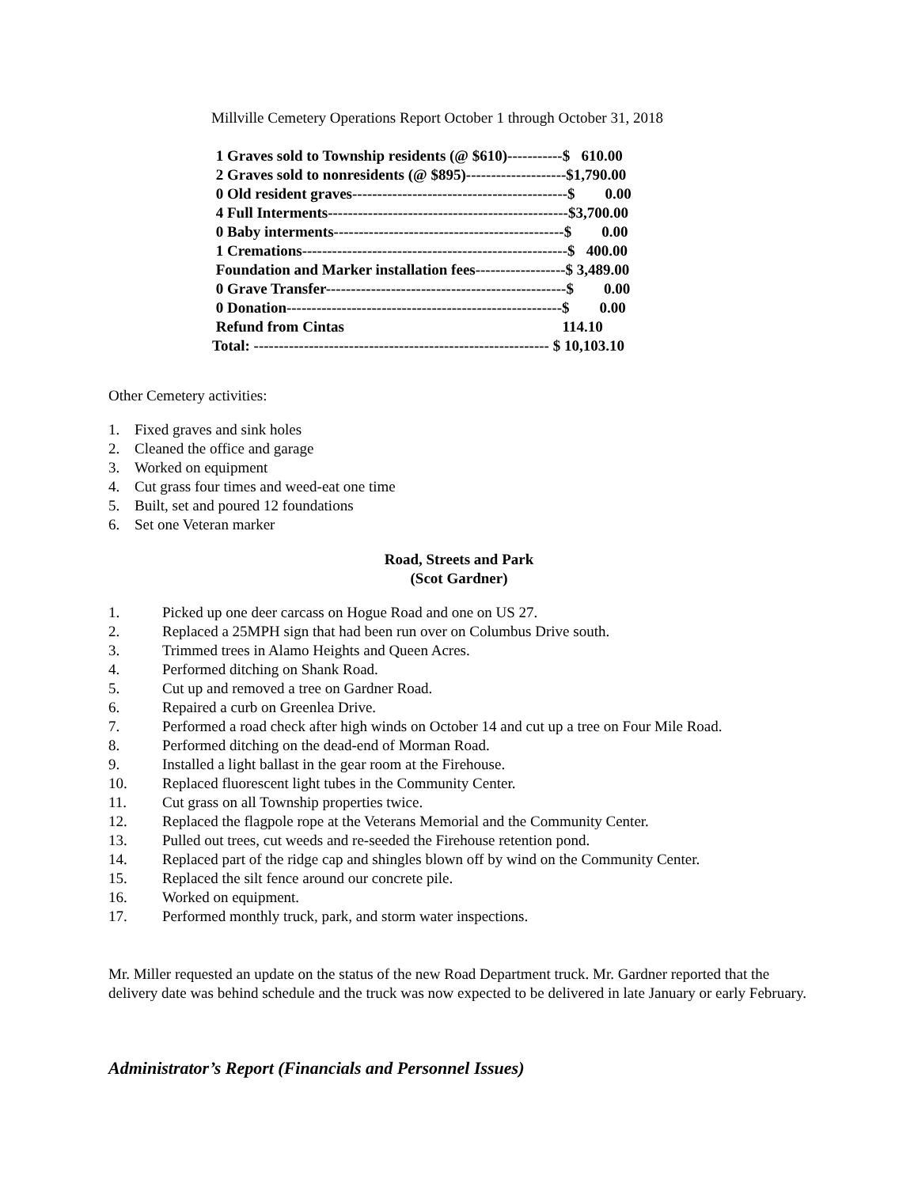Millville Cemetery Operations Report October 1 through October 31, 2018
1 Graves sold to Township residents (@ $610)-----------$ 610.00 2 Graves sold to nonresidents (@ $895)--------------------$1,790.00 0 Old resident graves-------------------------------------------$ 0.00 4 Full Interments------------------------------------------------$3,700.00 0 Baby interments----------------------------------------------$ 0.00 1 Cremations-----------------------------------------------------$ 400.00 Foundation and Marker installation fees------------------$ 3,489.00 0 Grave Transfer------------------------------------------------$ 0.00 0 Donation-------------------------------------------------------$ 0.00 Refund from Cintas 114.10 Total: ----------------------------------------------------------- $ 10,103.10
Other Cemetery activities:
1. Fixed graves and sink holes
2. Cleaned the office and garage
3. Worked on equipment
4. Cut grass four times and weed-eat one time
5. Built, set and poured 12 foundations
6. Set one Veteran marker
Road, Streets and Park
(Scot Gardner)
1. Picked up one deer carcass on Hogue Road and one on US 27.
2. Replaced a 25MPH sign that had been run over on Columbus Drive south.
3. Trimmed trees in Alamo Heights and Queen Acres.
4. Performed ditching on Shank Road.
5. Cut up and removed a tree on Gardner Road.
6. Repaired a curb on Greenlea Drive.
7. Performed a road check after high winds on October 14 and cut up a tree on Four Mile Road.
8. Performed ditching on the dead-end of Morman Road.
9. Installed a light ballast in the gear room at the Firehouse.
10. Replaced fluorescent light tubes in the Community Center.
11. Cut grass on all Township properties twice.
12. Replaced the flagpole rope at the Veterans Memorial and the Community Center.
13. Pulled out trees, cut weeds and re-seeded the Firehouse retention pond.
14. Replaced part of the ridge cap and shingles blown off by wind on the Community Center.
15. Replaced the silt fence around our concrete pile.
16. Worked on equipment.
17. Performed monthly truck, park, and storm water inspections.
Mr. Miller requested an update on the status of the new Road Department truck. Mr. Gardner reported that the delivery date was behind schedule and the truck was now expected to be delivered in late January or early February.
Administrator’s Report (Financials and Personnel Issues)